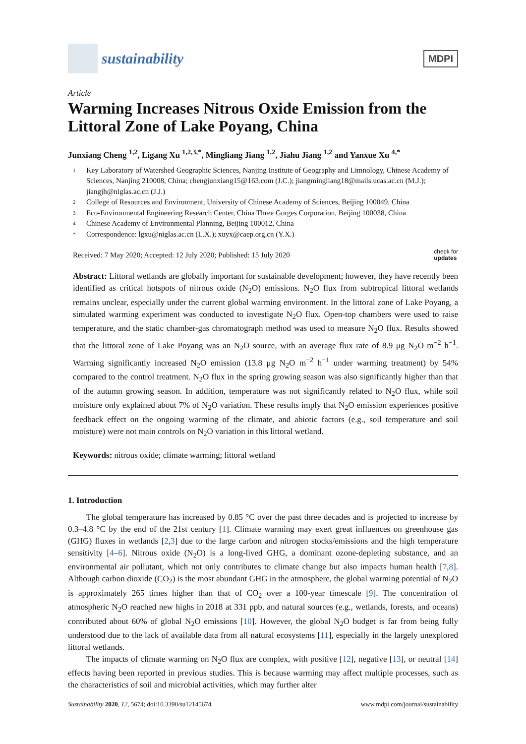sustainability
MDPI
Article
Warming Increases Nitrous Oxide Emission from the Littoral Zone of Lake Poyang, China
Junxiang Cheng <sup>1,2</sup>, Ligang Xu <sup>1,2,3,*</sup>, Mingliang Jiang <sup>1,2</sup>, Jiahu Jiang <sup>1,2</sup> and Yanxue Xu <sup>4,*</sup>
1 Key Laboratory of Watershed Geographic Sciences, Nanjing Institute of Geography and Limnology, Chinese Academy of Sciences, Nanjing 210008, China; chengjunxiang15@163.com (J.C.); jiangmingliang18@mails.ucas.ac.cn (M.J.); jiangjh@niglas.ac.cn (J.J.)
2 College of Resources and Environment, University of Chinese Academy of Sciences, Beijing 100049, China
3 Eco-Environmental Engineering Research Center, China Three Gorges Corporation, Beijing 100038, China
4 Chinese Academy of Environmental Planning, Beijing 100012, China
* Correspondence: lgxu@niglas.ac.cn (L.X.); xuyx@caep.org.cn (Y.X.)
Received: 7 May 2020; Accepted: 12 July 2020; Published: 15 July 2020 check for
updates
Abstract: Littoral wetlands are globally important for sustainable development; however, they have recently been identified as critical hotspots of nitrous oxide (N<sub>2</sub>O) emissions. N<sub>2</sub>O flux from subtropical littoral wetlands remains unclear, especially under the current global warming environment. In the littoral zone of Lake Poyang, a simulated warming experiment was conducted to investigate N<sub>2</sub>O flux. Open-top chambers were used to raise temperature, and the static chamber-gas chromatograph method was used to measure N<sub>2</sub>O flux. Results showed that the littoral zone of Lake Poyang was an N<sub>2</sub>O source, with an average flux rate of 8.9 μg N<sub>2</sub>O m<sup>−2</sup> h<sup>−1</sup>. Warming significantly increased N<sub>2</sub>O emission (13.8 μg N<sub>2</sub>O m<sup>−2</sup> h<sup>−1</sup> under warming treatment) by 54% compared to the control treatment. N<sub>2</sub>O flux in the spring growing season was also significantly higher than that of the autumn growing season. In addition, temperature was not significantly related to N<sub>2</sub>O flux, while soil moisture only explained about 7% of N<sub>2</sub>O variation. These results imply that N<sub>2</sub>O emission experiences positive feedback effect on the ongoing warming of the climate, and abiotic factors (e.g., soil temperature and soil moisture) were not main controls on N<sub>2</sub>O variation in this littoral wetland.
Keywords: nitrous oxide; climate warming; littoral wetland
1. Introduction
The global temperature has increased by 0.85 °C over the past three decades and is projected to increase by 0.3–4.8 °C by the end of the 21st century [1]. Climate warming may exert great influences on greenhouse gas (GHG) fluxes in wetlands [2,3] due to the large carbon and nitrogen stocks/emissions and the high temperature sensitivity [4–6]. Nitrous oxide (N<sub>2</sub>O) is a long-lived GHG, a dominant ozone-depleting substance, and an environmental air pollutant, which not only contributes to climate change but also impacts human health [7,8]. Although carbon dioxide (CO<sub>2</sub>) is the most abundant GHG in the atmosphere, the global warming potential of N<sub>2</sub>O is approximately 265 times higher than that of CO<sub>2</sub> over a 100-year timescale [9]. The concentration of atmospheric N<sub>2</sub>O reached new highs in 2018 at 331 ppb, and natural sources (e.g., wetlands, forests, and oceans) contributed about 60% of global N<sub>2</sub>O emissions [10]. However, the global N<sub>2</sub>O budget is far from being fully understood due to the lack of available data from all natural ecosystems [11], especially in the largely unexplored littoral wetlands.
The impacts of climate warming on N<sub>2</sub>O flux are complex, with positive [12], negative [13], or neutral [14] effects having been reported in previous studies. This is because warming may affect multiple processes, such as the characteristics of soil and microbial activities, which may further alter
Sustainability 2020, 12, 5674; doi:10.3390/su12145674 www.mdpi.com/journal/sustainability